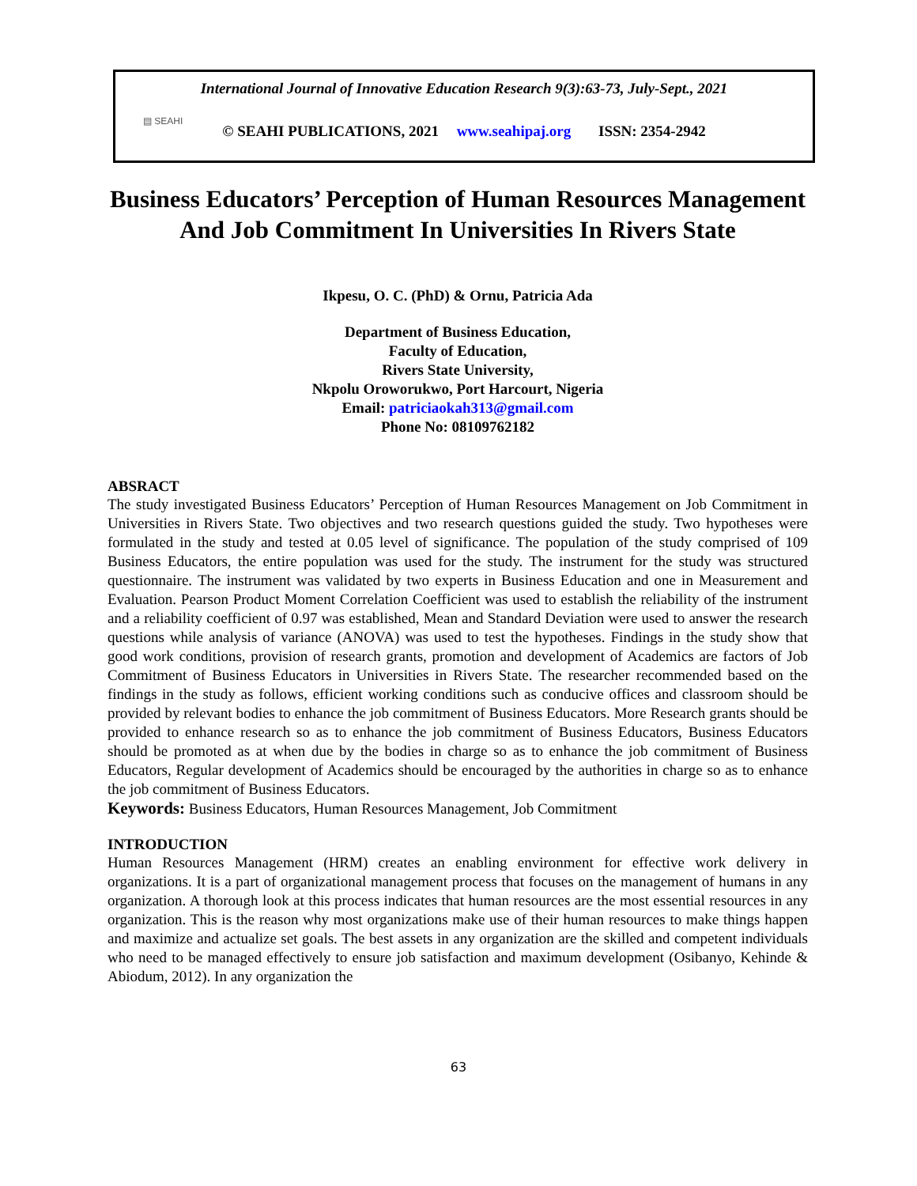▤ SEAHI
International Journal of Innovative Education Research 9(3):63-73, July-Sept., 2021
© SEAHI PUBLICATIONS, 2021 www.seahipaj.org ISSN: 2354-2942
Business Educators’ Perception of Human Resources Management And Job Commitment In Universities In Rivers State
Ikpesu, O. C. (PhD) & Ornu, Patricia Ada
Department of Business Education,
Faculty of Education,
Rivers State University,
Nkpolu Oroworukwo, Port Harcourt, Nigeria
Email: patriciaokah313@gmail.com
Phone No: 08109762182
ABSRACT
The study investigated Business Educators’ Perception of Human Resources Management on Job Commitment in Universities in Rivers State. Two objectives and two research questions guided the study. Two hypotheses were formulated in the study and tested at 0.05 level of significance. The population of the study comprised of 109 Business Educators, the entire population was used for the study. The instrument for the study was structured questionnaire. The instrument was validated by two experts in Business Education and one in Measurement and Evaluation. Pearson Product Moment Correlation Coefficient was used to establish the reliability of the instrument and a reliability coefficient of 0.97 was established, Mean and Standard Deviation were used to answer the research questions while analysis of variance (ANOVA) was used to test the hypotheses. Findings in the study show that good work conditions, provision of research grants, promotion and development of Academics are factors of Job Commitment of Business Educators in Universities in Rivers State. The researcher recommended based on the findings in the study as follows, efficient working conditions such as conducive offices and classroom should be provided by relevant bodies to enhance the job commitment of Business Educators. More Research grants should be provided to enhance research so as to enhance the job commitment of Business Educators, Business Educators should be promoted as at when due by the bodies in charge so as to enhance the job commitment of Business Educators, Regular development of Academics should be encouraged by the authorities in charge so as to enhance the job commitment of Business Educators.
Keywords: Business Educators, Human Resources Management, Job Commitment
INTRODUCTION
Human Resources Management (HRM) creates an enabling environment for effective work delivery in organizations. It is a part of organizational management process that focuses on the management of humans in any organization. A thorough look at this process indicates that human resources are the most essential resources in any organization. This is the reason why most organizations make use of their human resources to make things happen and maximize and actualize set goals. The best assets in any organization are the skilled and competent individuals who need to be managed effectively to ensure job satisfaction and maximum development (Osibanyo, Kehinde & Abiodum, 2012). In any organization the
63